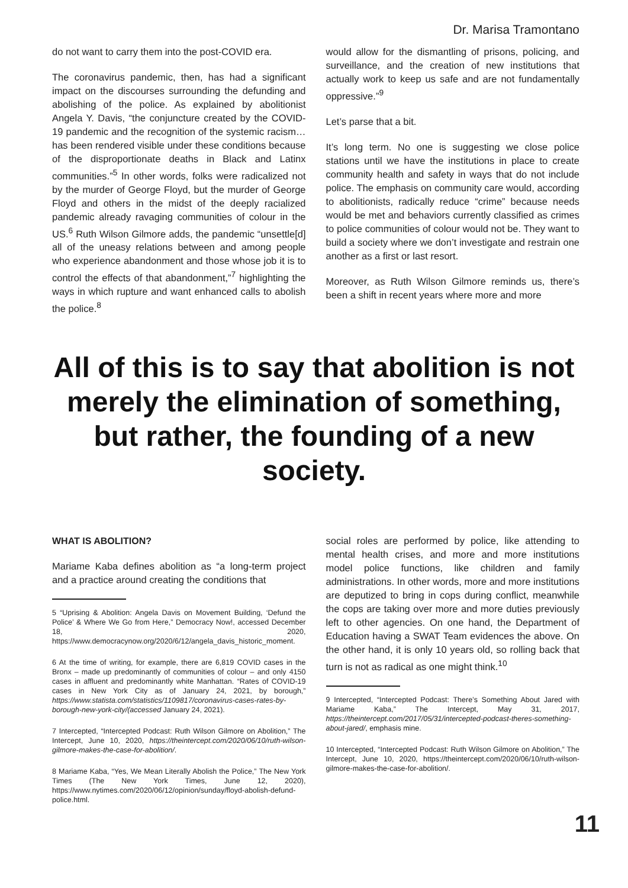Dr. Marisa Tramontano
do not want to carry them into the post-COVID era.
The coronavirus pandemic, then, has had a significant impact on the discourses surrounding the defunding and abolishing of the police. As explained by abolitionist Angela Y. Davis, “the conjuncture created by the COVID-19 pandemic and the recognition of the systemic racism…has been rendered visible under these conditions because of the disproportionate deaths in Black and Latinx communities.”<sup>5</sup> In other words, folks were radicalized not by the murder of George Floyd, but the murder of George Floyd and others in the midst of the deeply racialized pandemic already ravaging communities of colour in the US.<sup>6</sup> Ruth Wilson Gilmore adds, the pandemic “unsettle[d] all of the uneasy relations between and among people who experience abandonment and those whose job it is to control the effects of that abandonment,”<sup>7</sup> highlighting the ways in which rupture and want enhanced calls to abolish the police.<sup>8</sup>
would allow for the dismantling of prisons, policing, and surveillance, and the creation of new institutions that actually work to keep us safe and are not fundamentally oppressive.”<sup>9</sup>
Let’s parse that a bit.
It’s long term. No one is suggesting we close police stations until we have the institutions in place to create community health and safety in ways that do not include police. The emphasis on community care would, according to abolitionists, radically reduce “crime” because needs would be met and behaviors currently classified as crimes to police communities of colour would not be. They want to build a society where we don’t investigate and restrain one another as a first or last resort.
Moreover, as Ruth Wilson Gilmore reminds us, there’s been a shift in recent years where more and more
All of this is to say that abolition is not merely the elimination of something, but rather, the founding of a new society.
WHAT IS ABOLITION?
Mariame Kaba defines abolition as “a long-term project and a practice around creating the conditions that
5 “Uprising & Abolition: Angela Davis on Movement Building, ‘Defund the Police’ & Where We Go from Here,” Democracy Now!, accessed December 18, 2020, https://www.democracynow.org/2020/6/12/angela_davis_historic_moment.
6 At the time of writing, for example, there are 6,819 COVID cases in the Bronx – made up predominantly of communities of colour – and only 4150 cases in affluent and predominantly white Manhattan. “Rates of COVID-19 cases in New York City as of January 24, 2021, by borough,” https://www.statista.com/statistics/1109817/coronavirus-cases-rates-by-borough-new-york-city/(accessed January 24, 2021).
7 Intercepted, “Intercepted Podcast: Ruth Wilson Gilmore on Abolition,” The Intercept, June 10, 2020, https://theintercept.com/2020/06/10/ruth-wilson-gilmore-makes-the-case-for-abolition/.
8 Mariame Kaba, “Yes, We Mean Literally Abolish the Police,” The New York Times (The New York Times, June 12, 2020), https://www.nytimes.com/2020/06/12/opinion/sunday/floyd-abolish-defund-police.html.
social roles are performed by police, like attending to mental health crises, and more and more institutions model police functions, like children and family administrations. In other words, more and more institutions are deputized to bring in cops during conflict, meanwhile the cops are taking over more and more duties previously left to other agencies. On one hand, the Department of Education having a SWAT Team evidences the above. On the other hand, it is only 10 years old, so rolling back that turn is not as radical as one might think.<sup>10</sup>
9 Intercepted, “Intercepted Podcast: There’s Something About Jared with Mariame Kaba,” The Intercept, May 31, 2017, https://theintercept.com/2017/05/31/intercepted-podcast-theres-something-about-jared/, emphasis mine.
10 Intercepted, “Intercepted Podcast: Ruth Wilson Gilmore on Abolition,” The Intercept, June 10, 2020, https://theintercept.com/2020/06/10/ruth-wilson-gilmore-makes-the-case-for-abolition/.
11